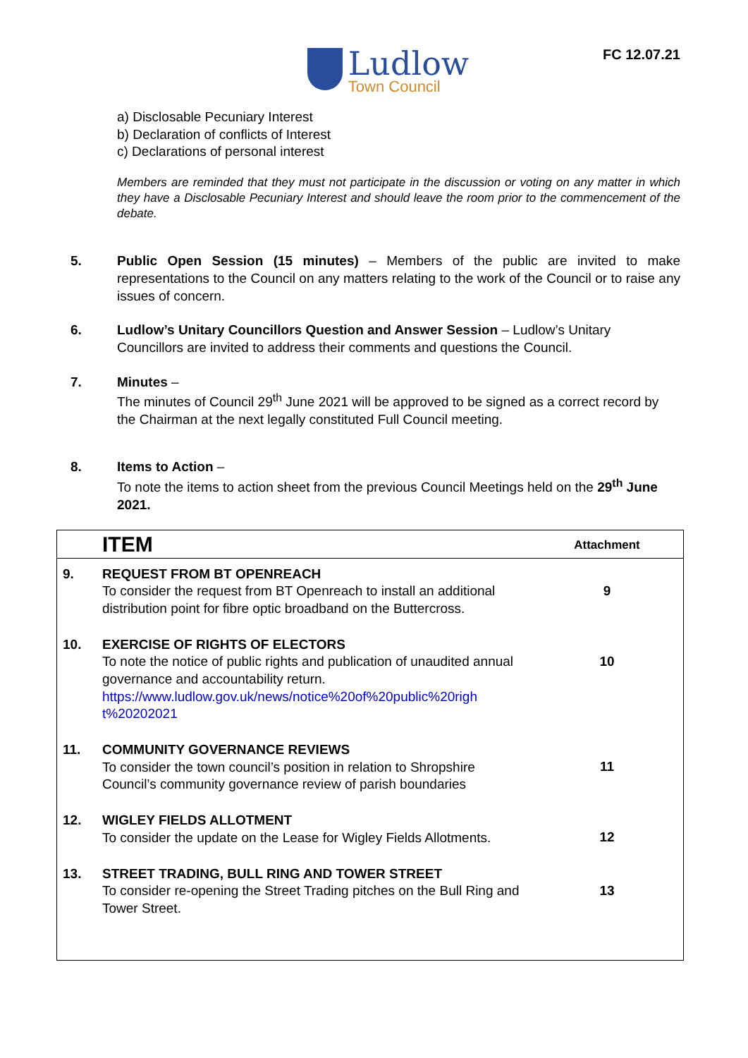FC 12.07.21
Ludlow
Town Council
a) Disclosable Pecuniary Interest
b) Declaration of conflicts of Interest
c) Declarations of personal interest
Members are reminded that they must not participate in the discussion or voting on any matter in which they have a Disclosable Pecuniary Interest and should leave the room prior to the commencement of the debate.
5. Public Open Session (15 minutes) – Members of the public are invited to make representations to the Council on any matters relating to the work of the Council or to raise any issues of concern.
6. Ludlow’s Unitary Councillors Question and Answer Session – Ludlow’s Unitary Councillors are invited to address their comments and questions the Council.
7. Minutes –
The minutes of Council 29<sup>th</sup> June 2021 will be approved to be signed as a correct record by the Chairman at the next legally constituted Full Council meeting.
8. Items to Action –
To note the items to action sheet from the previous Council Meetings held on the 29<sup>th</sup> June 2021.
| | ITEM | Attachment |
| --- | --- | --- |
| 9. | REQUEST FROM BT OPENREACH To consider the request from BT Openreach to install an additional distribution point for fibre optic broadband on the Buttercross. | 9 |
| 10. | EXERCISE OF RIGHTS OF ELECTORS To note the notice of public rights and publication of unaudited annual governance and accountability return. https://www.ludlow.gov.uk/news/notice%20of%20public%20righ t%20202021 | 10 |
| 11. | COMMUNITY GOVERNANCE REVIEWS To consider the town council’s position in relation to Shropshire Council’s community governance review of parish boundaries | 11 |
| 12. | WIGLEY FIELDS ALLOTMENT To consider the update on the Lease for Wigley Fields Allotments. | 12 |
| 13. | STREET TRADING, BULL RING AND TOWER STREET To consider re-opening the Street Trading pitches on the Bull Ring and Tower Street. | 13 |